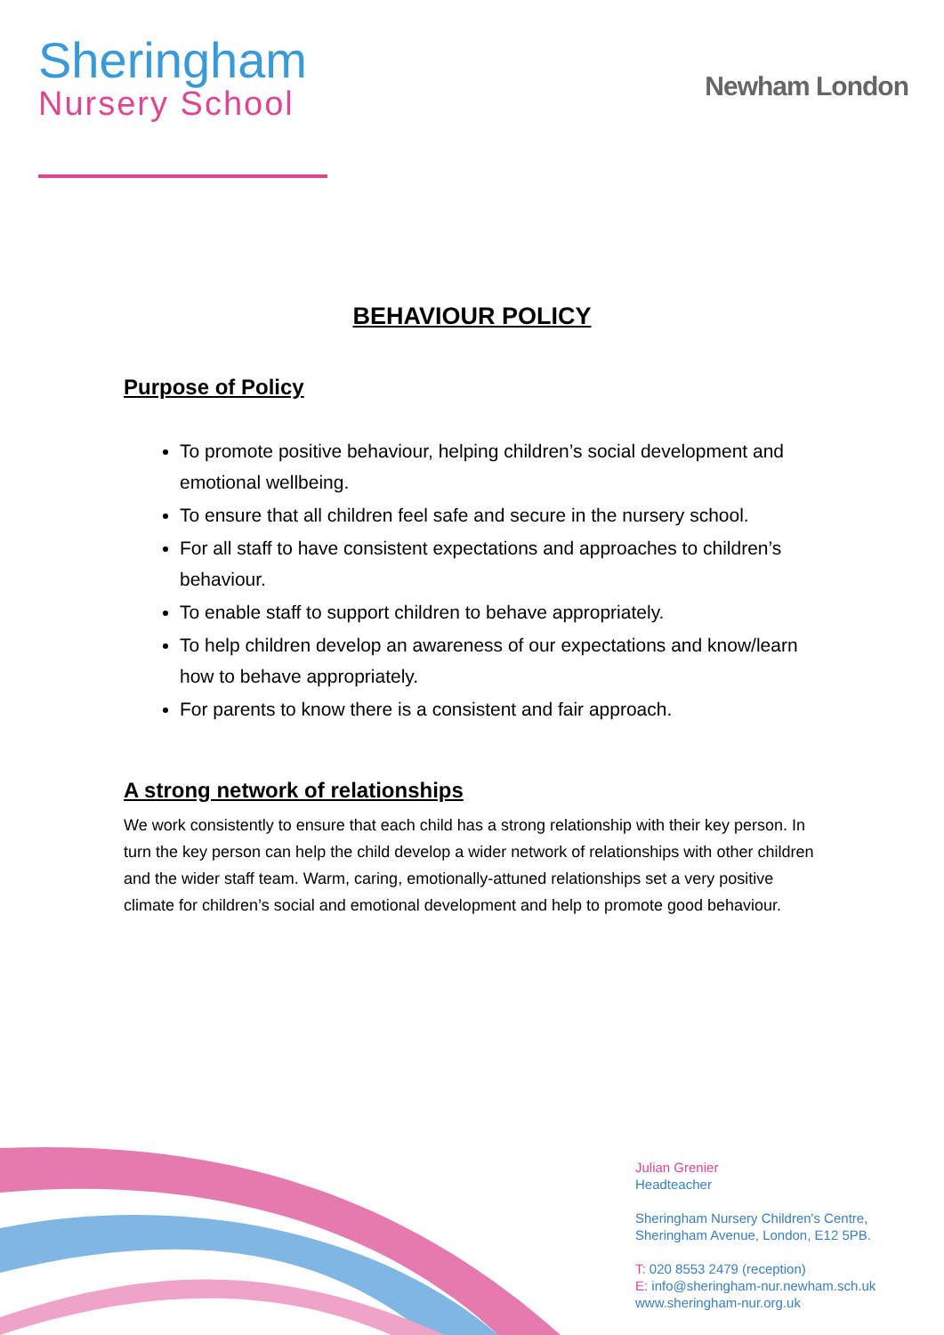Sheringham
Nursery School
Newham London
BEHAVIOUR POLICY
Purpose of Policy
To promote positive behaviour, helping children’s social development and emotional wellbeing.
To ensure that all children feel safe and secure in the nursery school.
For all staff to have consistent expectations and approaches to children’s behaviour.
To enable staff to support children to behave appropriately.
To help children develop an awareness of our expectations and know/learn how to behave appropriately.
For parents to know there is a consistent and fair approach.
A strong network of relationships
We work consistently to ensure that each child has a strong relationship with their key person. In turn the key person can help the child develop a wider network of relationships with other children and the wider staff team. Warm, caring, emotionally-attuned relationships set a very positive climate for children’s social and emotional development and help to promote good behaviour.
Julian Grenier
Headteacher
Sheringham Nursery Children's Centre,
Sheringham Avenue, London, E12 5PB.
T: 020 8553 2479 (reception)
E: info@sheringham-nur.newham.sch.uk
www.sheringham-nur.org.uk